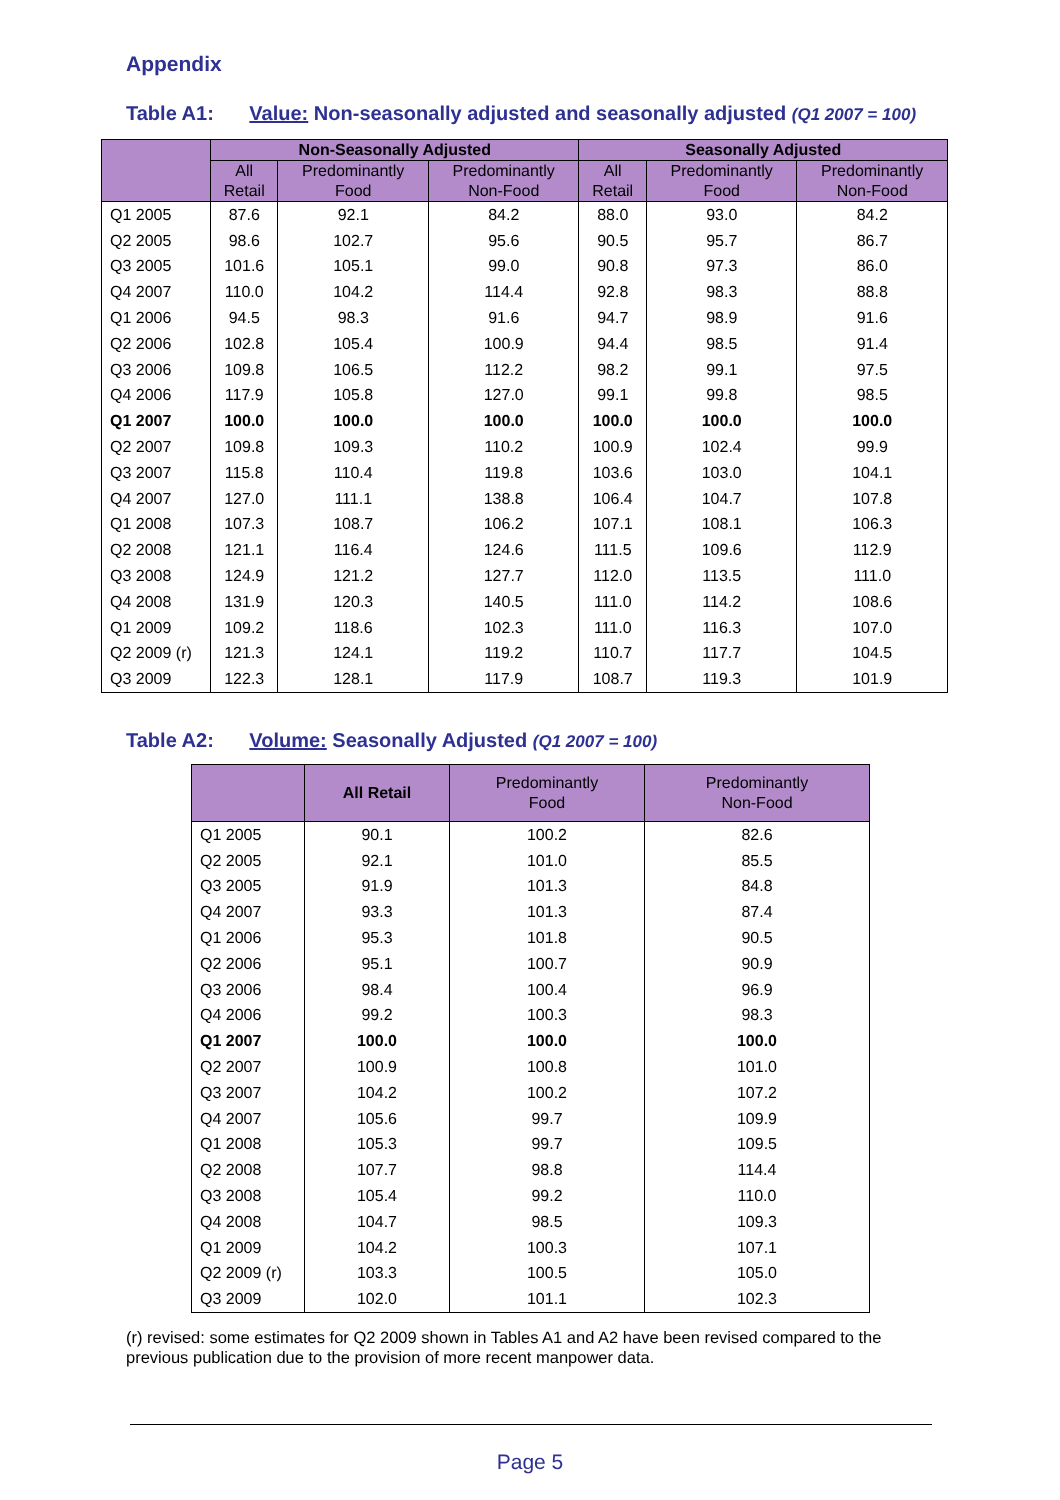Appendix
Table A1: Value: Non-seasonally adjusted and seasonally adjusted (Q1 2007 = 100)
| | Non-Seasonally Adjusted | | | Seasonally Adjusted | | |
| --- | --- | --- | --- | --- | --- | --- |
| | All Retail | Predominantly Food | Predominantly Non-Food | All Retail | Predominantly Food | Predominantly Non-Food |
| Q1 2005 | 87.6 | 92.1 | 84.2 | 88.0 | 93.0 | 84.2 |
| Q2 2005 | 98.6 | 102.7 | 95.6 | 90.5 | 95.7 | 86.7 |
| Q3 2005 | 101.6 | 105.1 | 99.0 | 90.8 | 97.3 | 86.0 |
| Q4 2007 | 110.0 | 104.2 | 114.4 | 92.8 | 98.3 | 88.8 |
| Q1 2006 | 94.5 | 98.3 | 91.6 | 94.7 | 98.9 | 91.6 |
| Q2 2006 | 102.8 | 105.4 | 100.9 | 94.4 | 98.5 | 91.4 |
| Q3 2006 | 109.8 | 106.5 | 112.2 | 98.2 | 99.1 | 97.5 |
| Q4 2006 | 117.9 | 105.8 | 127.0 | 99.1 | 99.8 | 98.5 |
| Q1 2007 | 100.0 | 100.0 | 100.0 | 100.0 | 100.0 | 100.0 |
| Q2 2007 | 109.8 | 109.3 | 110.2 | 100.9 | 102.4 | 99.9 |
| Q3 2007 | 115.8 | 110.4 | 119.8 | 103.6 | 103.0 | 104.1 |
| Q4 2007 | 127.0 | 111.1 | 138.8 | 106.4 | 104.7 | 107.8 |
| Q1 2008 | 107.3 | 108.7 | 106.2 | 107.1 | 108.1 | 106.3 |
| Q2 2008 | 121.1 | 116.4 | 124.6 | 111.5 | 109.6 | 112.9 |
| Q3 2008 | 124.9 | 121.2 | 127.7 | 112.0 | 113.5 | 111.0 |
| Q4 2008 | 131.9 | 120.3 | 140.5 | 111.0 | 114.2 | 108.6 |
| Q1 2009 | 109.2 | 118.6 | 102.3 | 111.0 | 116.3 | 107.0 |
| Q2 2009 (r) | 121.3 | 124.1 | 119.2 | 110.7 | 117.7 | 104.5 |
| Q3 2009 | 122.3 | 128.1 | 117.9 | 108.7 | 119.3 | 101.9 |
Table A2: Volume: Seasonally Adjusted (Q1 2007 = 100)
| | All Retail | Predominantly Food | Predominantly Non-Food |
| --- | --- | --- | --- |
| Q1 2005 | 90.1 | 100.2 | 82.6 |
| Q2 2005 | 92.1 | 101.0 | 85.5 |
| Q3 2005 | 91.9 | 101.3 | 84.8 |
| Q4 2007 | 93.3 | 101.3 | 87.4 |
| Q1 2006 | 95.3 | 101.8 | 90.5 |
| Q2 2006 | 95.1 | 100.7 | 90.9 |
| Q3 2006 | 98.4 | 100.4 | 96.9 |
| Q4 2006 | 99.2 | 100.3 | 98.3 |
| Q1 2007 | 100.0 | 100.0 | 100.0 |
| Q2 2007 | 100.9 | 100.8 | 101.0 |
| Q3 2007 | 104.2 | 100.2 | 107.2 |
| Q4 2007 | 105.6 | 99.7 | 109.9 |
| Q1 2008 | 105.3 | 99.7 | 109.5 |
| Q2 2008 | 107.7 | 98.8 | 114.4 |
| Q3 2008 | 105.4 | 99.2 | 110.0 |
| Q4 2008 | 104.7 | 98.5 | 109.3 |
| Q1 2009 | 104.2 | 100.3 | 107.1 |
| Q2 2009 (r) | 103.3 | 100.5 | 105.0 |
| Q3 2009 | 102.0 | 101.1 | 102.3 |
(r) revised: some estimates for Q2 2009 shown in Tables A1 and A2 have been revised compared to the previous publication due to the provision of more recent manpower data.
Page 5